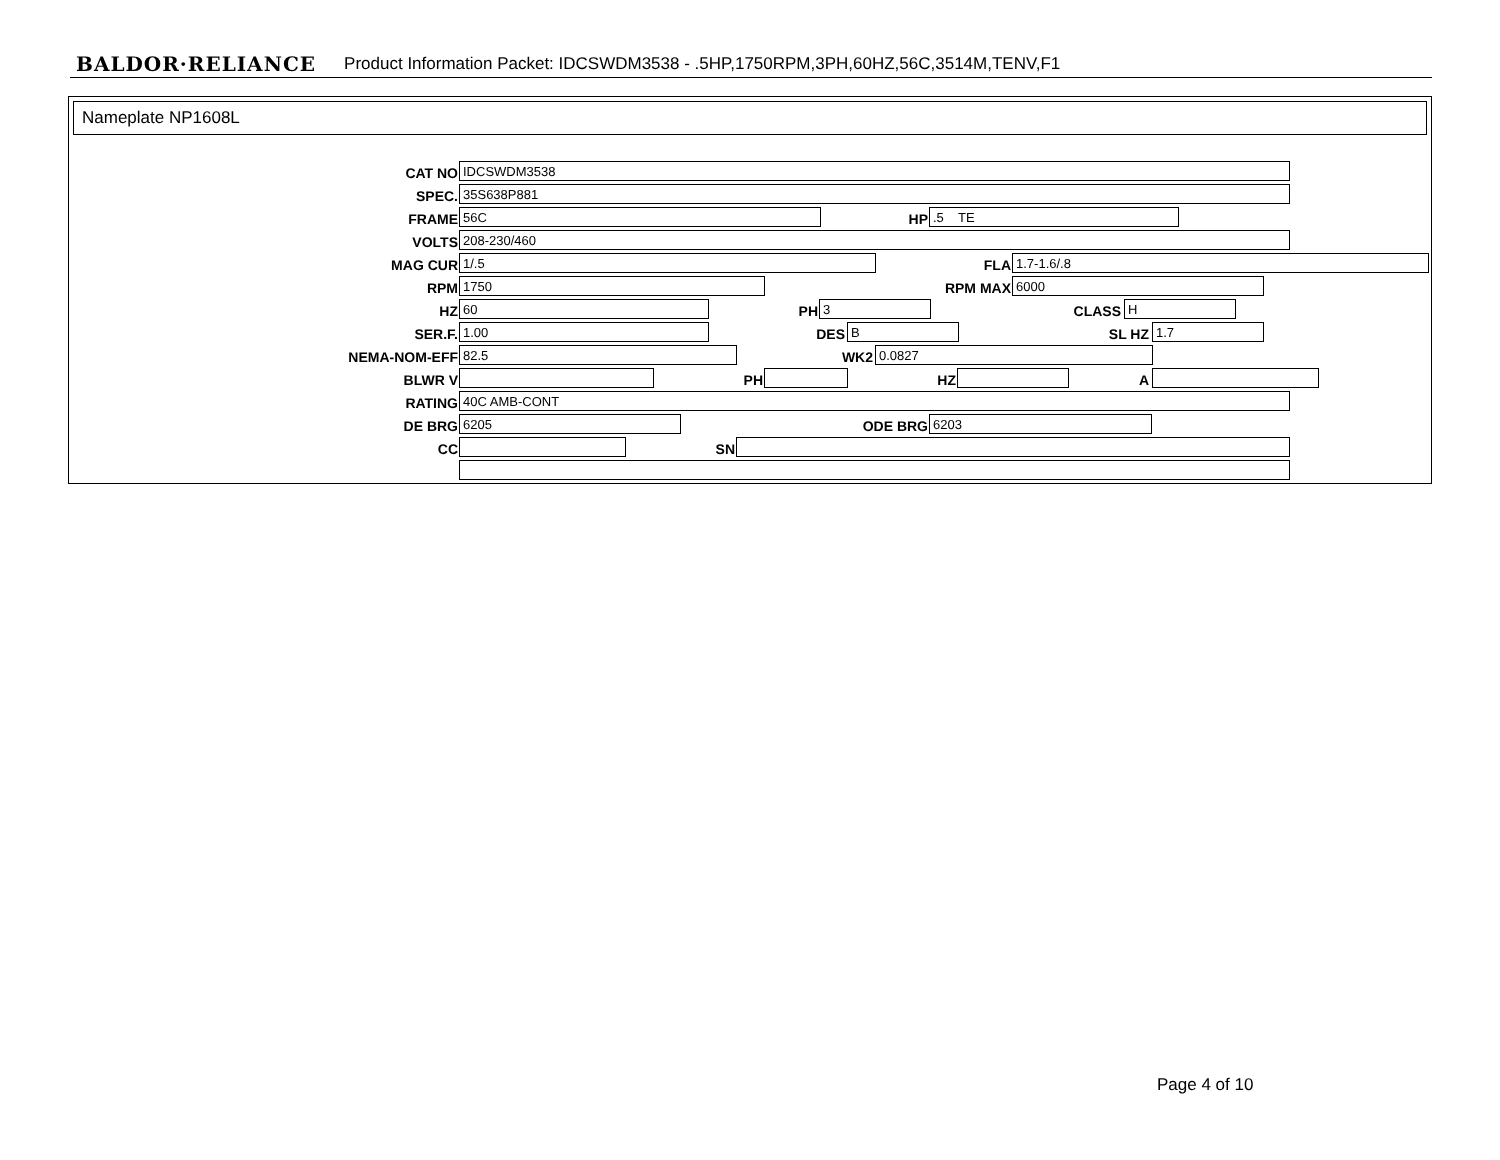BALDOR·RELIANCE Product Information Packet: IDCSWDM3538 - .5HP,1750RPM,3PH,60HZ,56C,3514M,TENV,F1
Nameplate NP1608L
CAT NO IDCSWDM3538
SPEC. 35S638P881
FRAME 56C HP.5 TE
VOLTS 208-230/460
MAG CUR 1/.5 FLA 1.7-1.6/.8
RPM 1750 RPM MAX 6000
HZ 60 PH 3 CLASS H
SER.F. 1.00 DES B SL HZ 1.7
NEMA-NOM-EFF 82.5 WK2 0.0827
BLWR V PH HZ A
RATING 40C AMB-CONT
DE BRG 6205 ODE BRG 6203
CC SN
Page 4 of 10